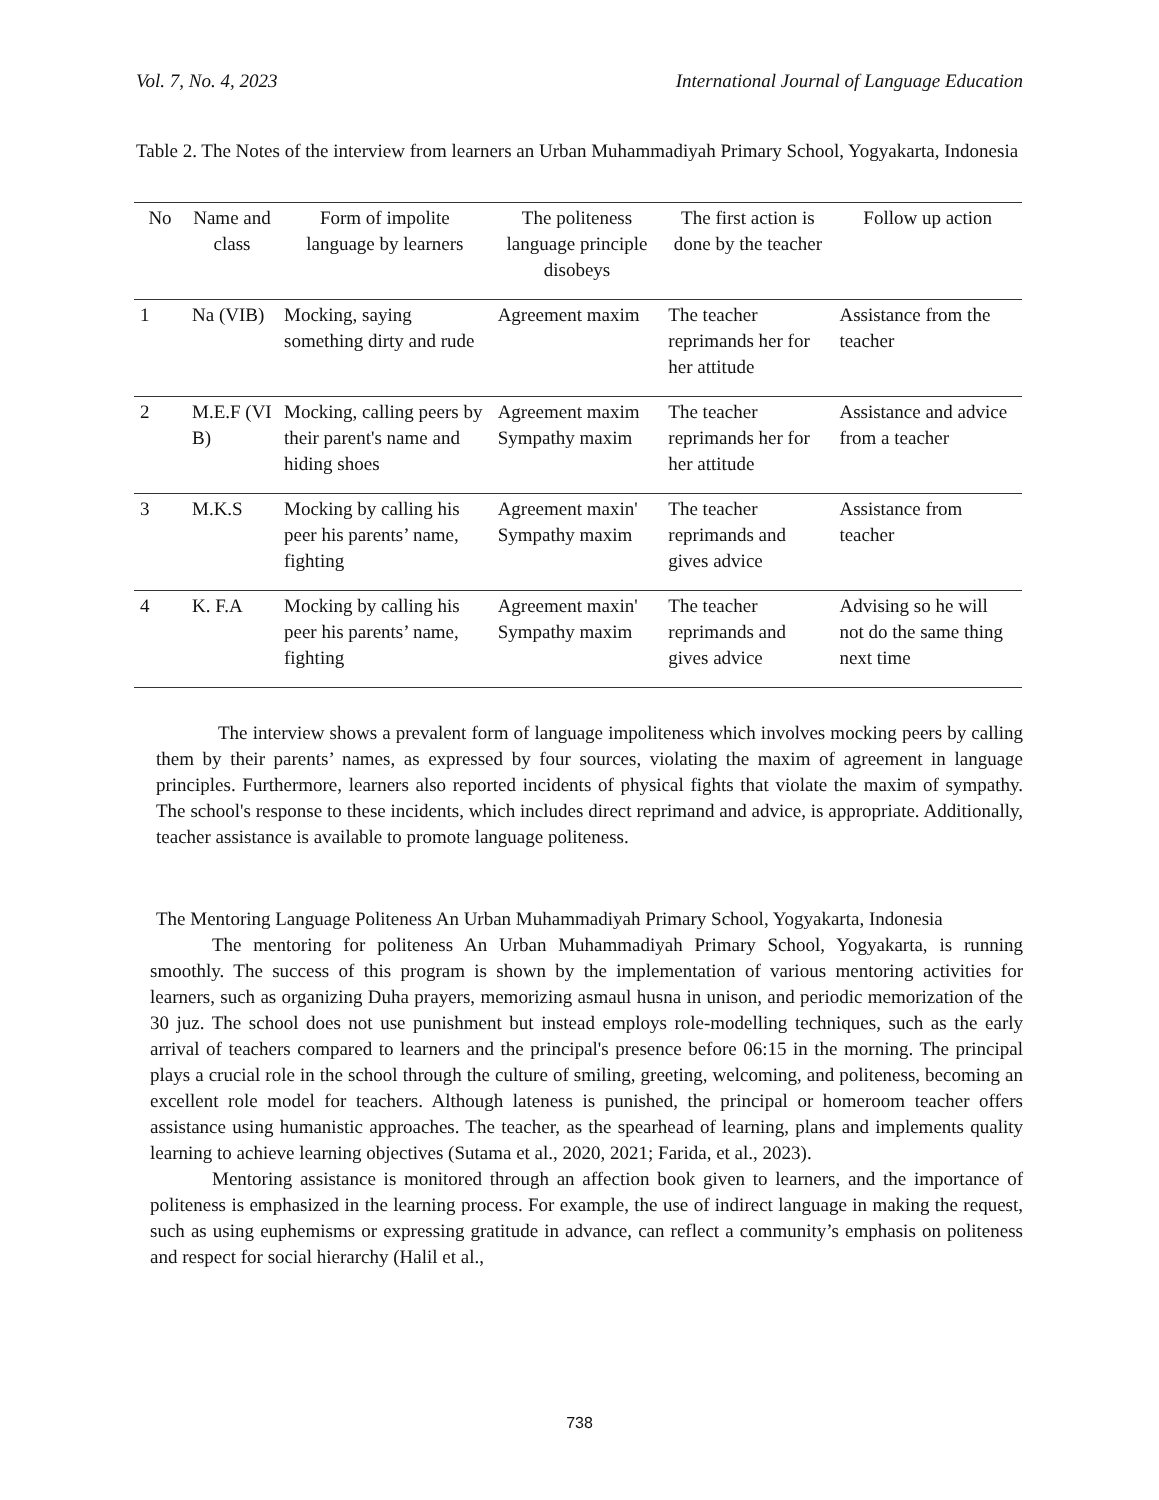Vol. 7, No. 4, 2023 International Journal of Language Education
Table 2. The Notes of the interview from learners an Urban Muhammadiyah Primary School, Yogyakarta, Indonesia
| No | Name and class | Form of impolite language by learners | The politeness language principle disobeys | The first action is done by the teacher | Follow up action |
| --- | --- | --- | --- | --- | --- |
| 1 | Na (VIB) | Mocking, saying something dirty and rude | Agreement maxim | The teacher reprimands her for her attitude | Assistance from the teacher |
| 2 | M.E.F (VI B) | Mocking, calling peers by their parent's name and hiding shoes | Agreement maxim Sympathy maxim | The teacher reprimands her for her attitude | Assistance and advice from a teacher |
| 3 | M.K.S | Mocking by calling his peer his parents’ name, fighting | Agreement maxin' Sympathy maxim | The teacher reprimands and gives advice | Assistance from teacher |
| 4 | K. F.A | Mocking by calling his peer his parents’ name, fighting | Agreement maxin' Sympathy maxim | The teacher reprimands and gives advice | Advising so he will not do the same thing next time |
The interview shows a prevalent form of language impoliteness which involves mocking peers by calling them by their parents’ names, as expressed by four sources, violating the maxim of agreement in language principles. Furthermore, learners also reported incidents of physical fights that violate the maxim of sympathy. The school's response to these incidents, which includes direct reprimand and advice, is appropriate. Additionally, teacher assistance is available to promote language politeness.
The Mentoring Language Politeness An Urban Muhammadiyah Primary School, Yogyakarta, Indonesia
The mentoring for politeness An Urban Muhammadiyah Primary School, Yogyakarta, is running smoothly. The success of this program is shown by the implementation of various mentoring activities for learners, such as organizing Duha prayers, memorizing asmaul husna in unison, and periodic memorization of the 30 juz. The school does not use punishment but instead employs role-modelling techniques, such as the early arrival of teachers compared to learners and the principal's presence before 06:15 in the morning. The principal plays a crucial role in the school through the culture of smiling, greeting, welcoming, and politeness, becoming an excellent role model for teachers. Although lateness is punished, the principal or homeroom teacher offers assistance using humanistic approaches. The teacher, as the spearhead of learning, plans and implements quality learning to achieve learning objectives (Sutama et al., 2020, 2021; Farida, et al., 2023).
Mentoring assistance is monitored through an affection book given to learners, and the importance of politeness is emphasized in the learning process. For example, the use of indirect language in making the request, such as using euphemisms or expressing gratitude in advance, can reflect a community’s emphasis on politeness and respect for social hierarchy (Halil et al.,
738